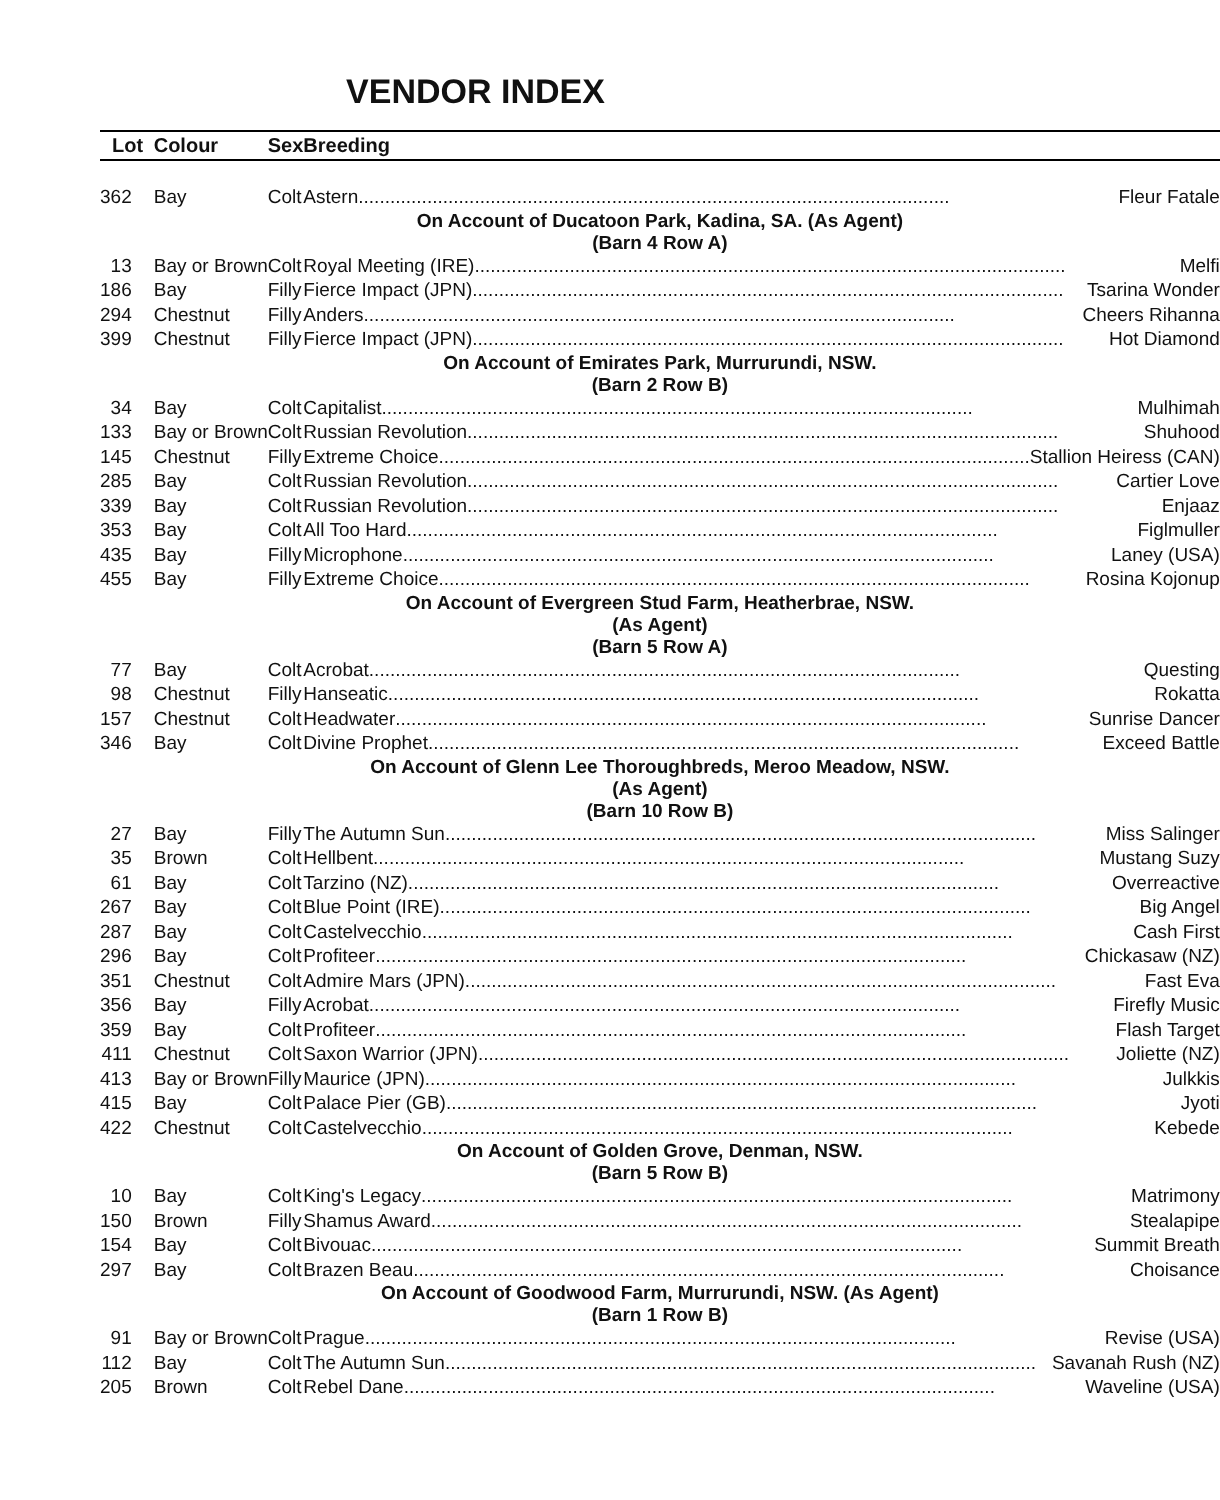VENDOR INDEX
| Lot | Colour | Sex | Breeding |
| --- | --- | --- | --- |
| 362 | Bay | Colt | Astern Fleur Fatale |
| On Account of Ducatoon Park, Kadina, SA. (As Agent) (Barn 4 Row A) | | | |
| 13 | Bay or Brown | Colt | Royal Meeting (IRE) Melfi |
| 186 | Bay | Filly | Fierce Impact (JPN) Tsarina Wonder |
| 294 | Chestnut | Filly | Anders Cheers Rihanna |
| 399 | Chestnut | Filly | Fierce Impact (JPN) Hot Diamond |
| On Account of Emirates Park, Murrurundi, NSW. (Barn 2 Row B) | | | |
| 34 | Bay | Colt | Capitalist Mulhimah |
| 133 | Bay or Brown | Colt | Russian Revolution Shuhood |
| 145 | Chestnut | Filly | Extreme Choice Stallion Heiress (CAN) |
| 285 | Bay | Colt | Russian Revolution Cartier Love |
| 339 | Bay | Colt | Russian Revolution Enjaaz |
| 353 | Bay | Colt | All Too Hard Figlmuller |
| 435 | Bay | Filly | Microphone Laney (USA) |
| 455 | Bay | Filly | Extreme Choice Rosina Kojonup |
| On Account of Evergreen Stud Farm, Heatherbrae, NSW. (As Agent) (Barn 5 Row A) | | | |
| 77 | Bay | Colt | Acrobat Questing |
| 98 | Chestnut | Filly | Hanseatic Rokatta |
| 157 | Chestnut | Colt | Headwater Sunrise Dancer |
| 346 | Bay | Colt | Divine Prophet Exceed Battle |
| On Account of Glenn Lee Thoroughbreds, Meroo Meadow, NSW. (As Agent) (Barn 10 Row B) | | | |
| 27 | Bay | Filly | The Autumn Sun Miss Salinger |
| 35 | Brown | Colt | Hellbent Mustang Suzy |
| 61 | Bay | Colt | Tarzino (NZ) Overreactive |
| 267 | Bay | Colt | Blue Point (IRE) Big Angel |
| 287 | Bay | Colt | Castelvecchio Cash First |
| 296 | Bay | Colt | Profiteer Chickasaw (NZ) |
| 351 | Chestnut | Colt | Admire Mars (JPN) Fast Eva |
| 356 | Bay | Filly | Acrobat Firefly Music |
| 359 | Bay | Colt | Profiteer Flash Target |
| 411 | Chestnut | Colt | Saxon Warrior (JPN) Joliette (NZ) |
| 413 | Bay or Brown | Filly | Maurice (JPN) Julkkis |
| 415 | Bay | Colt | Palace Pier (GB) Jyoti |
| 422 | Chestnut | Colt | Castelvecchio Kebede |
| On Account of Golden Grove, Denman, NSW. (Barn 5 Row B) | | | |
| 10 | Bay | Colt | King's Legacy Matrimony |
| 150 | Brown | Filly | Shamus Award Stealapipe |
| 154 | Bay | Colt | Bivouac Summit Breath |
| 297 | Bay | Colt | Brazen Beau Choisance |
| On Account of Goodwood Farm, Murrurundi, NSW. (As Agent) (Barn 1 Row B) | | | |
| 91 | Bay or Brown | Colt | Prague Revise (USA) |
| 112 | Bay | Colt | The Autumn Sun Savanah Rush (NZ) |
| 205 | Brown | Colt | Rebel Dane Waveline (USA) |